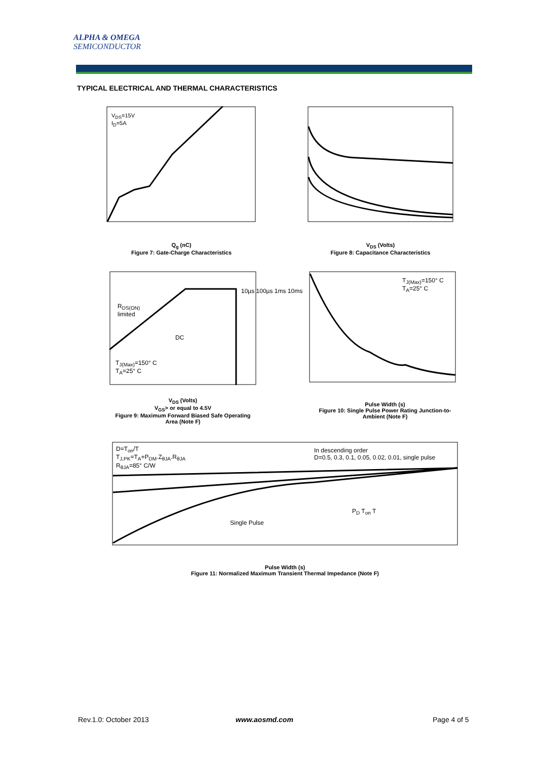ALPHA & OMEGA
SEMICONDUCTOR
TYPICAL ELECTRICAL AND THERMAL CHARACTERISTICS
Q<sub>g</sub> (nC)
Figure 7: Gate-Charge Characteristics
V<sub>DS</sub>=15V
I<sub>D</sub>=5A
V<sub>DS</sub> (Volts)
Figure 8: Capacitance Characteristics
V<sub>DS</sub> (Volts)
V<sub>GS</sub>> or equal to 4.5V
Figure 9: Maximum Forward Biased Safe Operating Area (Note F)
R<sub>DS(ON)</sub>
limited
10µs 100µs 1ms 10ms
DC
T<sub>J(Max)</sub>=150° C
T<sub>A</sub>=25° C
Pulse Width (s)
Figure 10: Single Pulse Power Rating Junction-to-Ambient (Note F)
T<sub>J(Max)</sub>=150° C
T<sub>A</sub>=25° C
D=T<sub>on</sub>/T
T<sub>J,PK</sub>=T<sub>A</sub>+P<sub>DM</sub>.Z<sub>θJA</sub>.R<sub>θJA</sub>
R<sub>θJA</sub>=85° C/W
In descending order
D=0.5, 0.3, 0.1, 0.05, 0.02, 0.01, single pulse
Single Pulse
P<sub>D</sub> T<sub>on</sub> T
Pulse Width (s)
Figure 11: Normalized Maximum Transient Thermal Impedance (Note F)
Rev.1.0: October 2013 www.aosmd.com Page 4 of 5